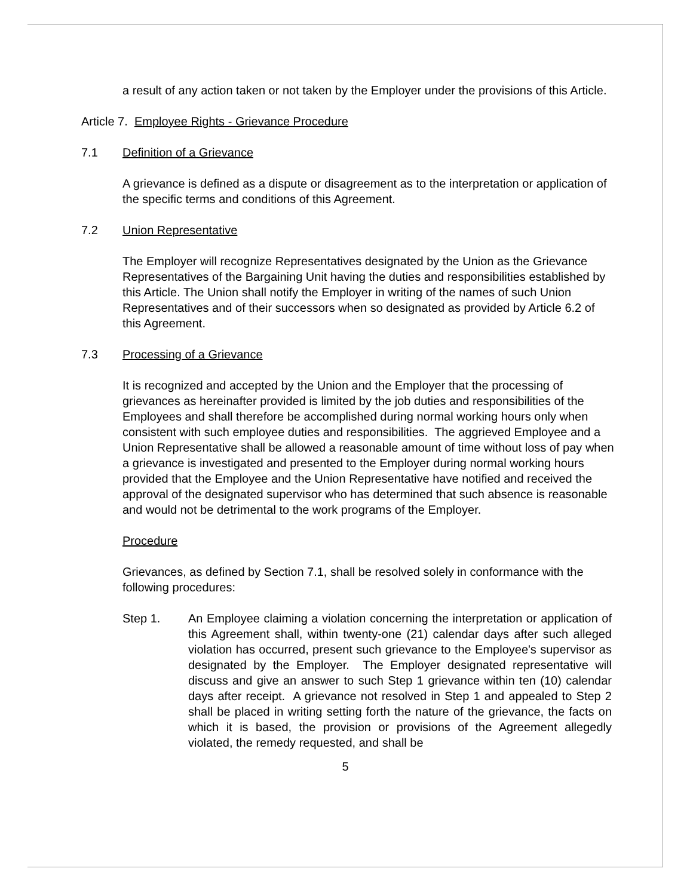a result of any action taken or not taken by the Employer under the provisions of this Article.
Article 7. Employee Rights - Grievance Procedure
7.1 Definition of a Grievance
A grievance is defined as a dispute or disagreement as to the interpretation or application of the specific terms and conditions of this Agreement.
7.2 Union Representative
The Employer will recognize Representatives designated by the Union as the Grievance Representatives of the Bargaining Unit having the duties and responsibilities established by this Article. The Union shall notify the Employer in writing of the names of such Union Representatives and of their successors when so designated as provided by Article 6.2 of this Agreement.
7.3 Processing of a Grievance
It is recognized and accepted by the Union and the Employer that the processing of grievances as hereinafter provided is limited by the job duties and responsibilities of the Employees and shall therefore be accomplished during normal working hours only when consistent with such employee duties and responsibilities. The aggrieved Employee and a Union Representative shall be allowed a reasonable amount of time without loss of pay when a grievance is investigated and presented to the Employer during normal working hours provided that the Employee and the Union Representative have notified and received the approval of the designated supervisor who has determined that such absence is reasonable and would not be detrimental to the work programs of the Employer.
Procedure
Grievances, as defined by Section 7.1, shall be resolved solely in conformance with the following procedures:
Step 1. An Employee claiming a violation concerning the interpretation or application of this Agreement shall, within twenty-one (21) calendar days after such alleged violation has occurred, present such grievance to the Employee's supervisor as designated by the Employer. The Employer designated representative will discuss and give an answer to such Step 1 grievance within ten (10) calendar days after receipt. A grievance not resolved in Step 1 and appealed to Step 2 shall be placed in writing setting forth the nature of the grievance, the facts on which it is based, the provision or provisions of the Agreement allegedly violated, the remedy requested, and shall be
5